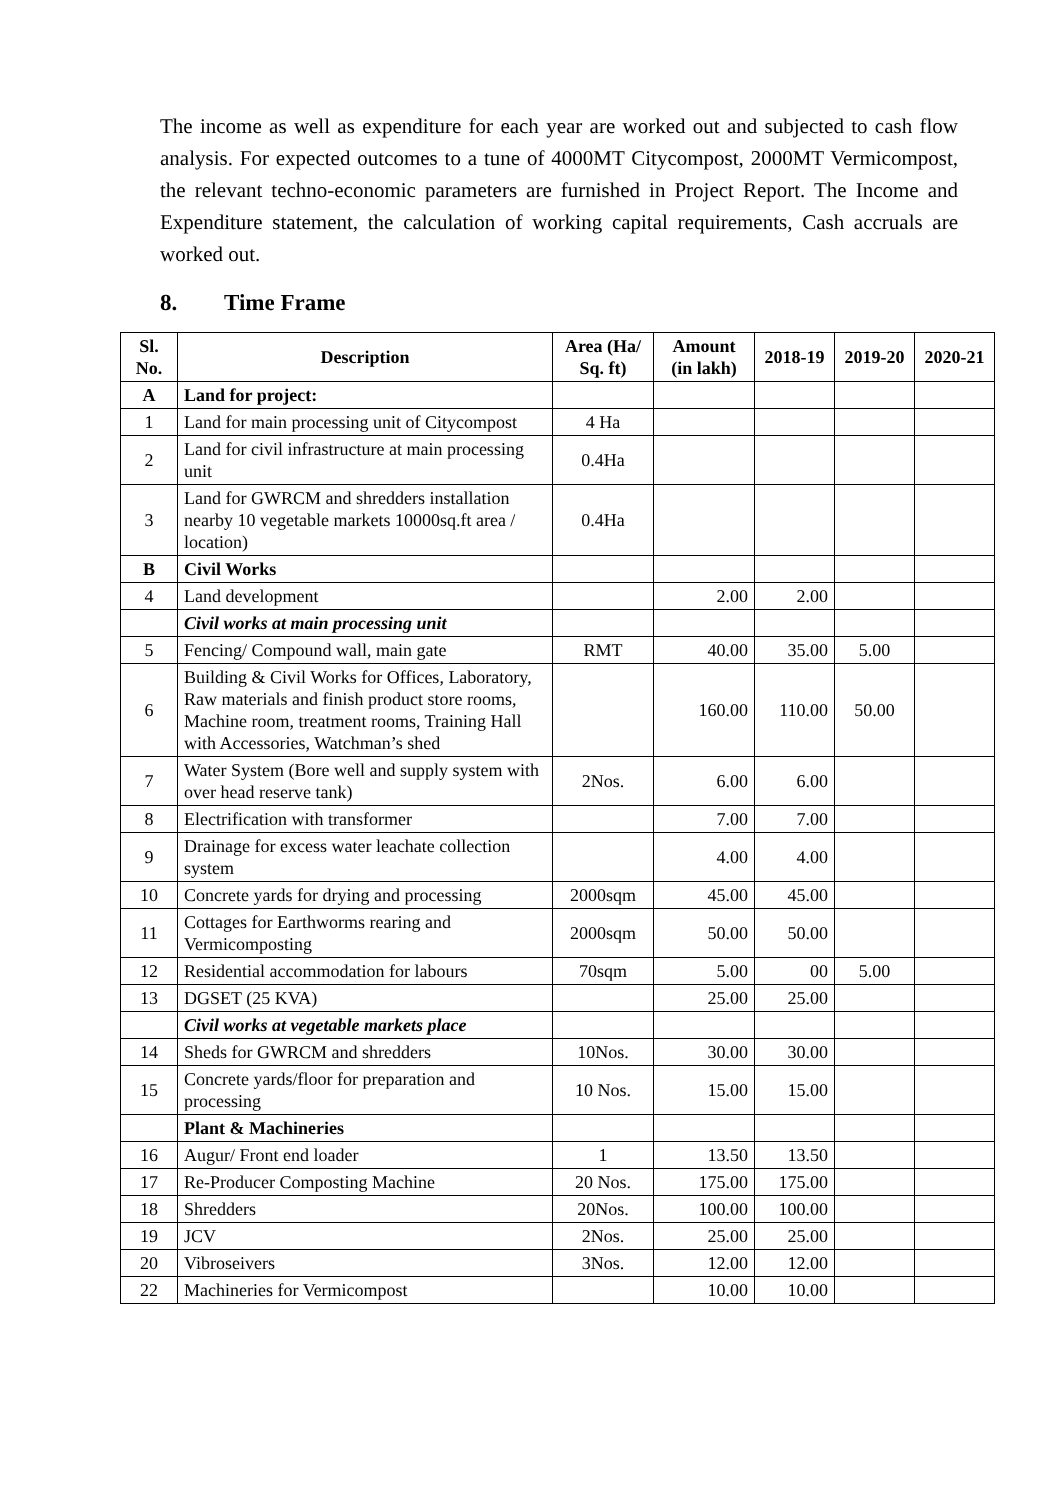The income as well as expenditure for each year are worked out and subjected to cash flow analysis. For expected outcomes to a tune of 4000MT Citycompost, 2000MT Vermicompost, the relevant techno-economic parameters are furnished in Project Report. The Income and Expenditure statement, the calculation of working capital requirements, Cash accruals are worked out.
8. Time Frame
| Sl. No. | Description | Area (Ha/ Sq. ft) | Amount (in lakh) | 2018-19 | 2019-20 | 2020-21 |
| --- | --- | --- | --- | --- | --- | --- |
| A | Land for project: | | | | | |
| 1 | Land for main processing unit of Citycompost | 4 Ha | | | | |
| 2 | Land for civil infrastructure at main processing unit | 0.4Ha | | | | |
| 3 | Land for GWRCM and shredders installation nearby 10 vegetable markets 10000sq.ft area / location) | 0.4Ha | | | | |
| B | Civil Works | | | | | |
| 4 | Land development | | 2.00 | 2.00 | | |
| | Civil works at main processing unit | | | | | |
| 5 | Fencing/ Compound wall, main gate | RMT | 40.00 | 35.00 | 5.00 | |
| 6 | Building & Civil Works for Offices, Laboratory, Raw materials and finish product store rooms, Machine room, treatment rooms, Training Hall with Accessories, Watchman’s shed | | 160.00 | 110.00 | 50.00 | |
| 7 | Water System (Bore well and supply system with over head reserve tank) | 2Nos. | 6.00 | 6.00 | | |
| 8 | Electrification with transformer | | 7.00 | 7.00 | | |
| 9 | Drainage for excess water leachate collection system | | 4.00 | 4.00 | | |
| 10 | Concrete yards for drying and processing | 2000sqm | 45.00 | 45.00 | | |
| 11 | Cottages for Earthworms rearing and Vermicomposting | 2000sqm | 50.00 | 50.00 | | |
| 12 | Residential accommodation for labours | 70sqm | 5.00 | 00 | 5.00 | |
| 13 | DGSET (25 KVA) | | 25.00 | 25.00 | | |
| | Civil works at vegetable markets place | | | | | |
| 14 | Sheds for GWRCM and shredders | 10Nos. | 30.00 | 30.00 | | |
| 15 | Concrete yards/floor for preparation and processing | 10 Nos. | 15.00 | 15.00 | | |
| | Plant & Machineries | | | | | |
| 16 | Augur/ Front end loader | 1 | 13.50 | 13.50 | | |
| 17 | Re-Producer Composting Machine | 20 Nos. | 175.00 | 175.00 | | |
| 18 | Shredders | 20Nos. | 100.00 | 100.00 | | |
| 19 | JCV | 2Nos. | 25.00 | 25.00 | | |
| 20 | Vibroseivers | 3Nos. | 12.00 | 12.00 | | |
| 22 | Machineries for Vermicompost | | 10.00 | 10.00 | | |